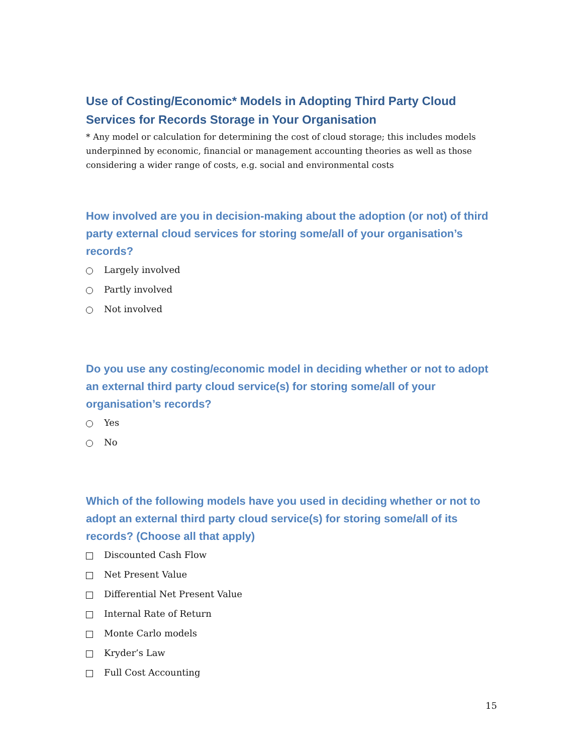Use of Costing/Economic* Models in Adopting Third Party Cloud Services for Records Storage in Your Organisation
* Any model or calculation for determining the cost of cloud storage; this includes models underpinned by economic, financial or management accounting theories as well as those considering a wider range of costs, e.g. social and environmental costs
How involved are you in decision-making about the adoption (or not) of third party external cloud services for storing some/all of your organisation’s records?
Largely involved
Partly involved
Not involved
Do you use any costing/economic model in deciding whether or not to adopt an external third party cloud service(s) for storing some/all of your organisation’s records?
Yes
No
Which of the following models have you used in deciding whether or not to adopt an external third party cloud service(s) for storing some/all of its records? (Choose all that apply)
Discounted Cash Flow
Net Present Value
Differential Net Present Value
Internal Rate of Return
Monte Carlo models
Kryder’s Law
Full Cost Accounting
15